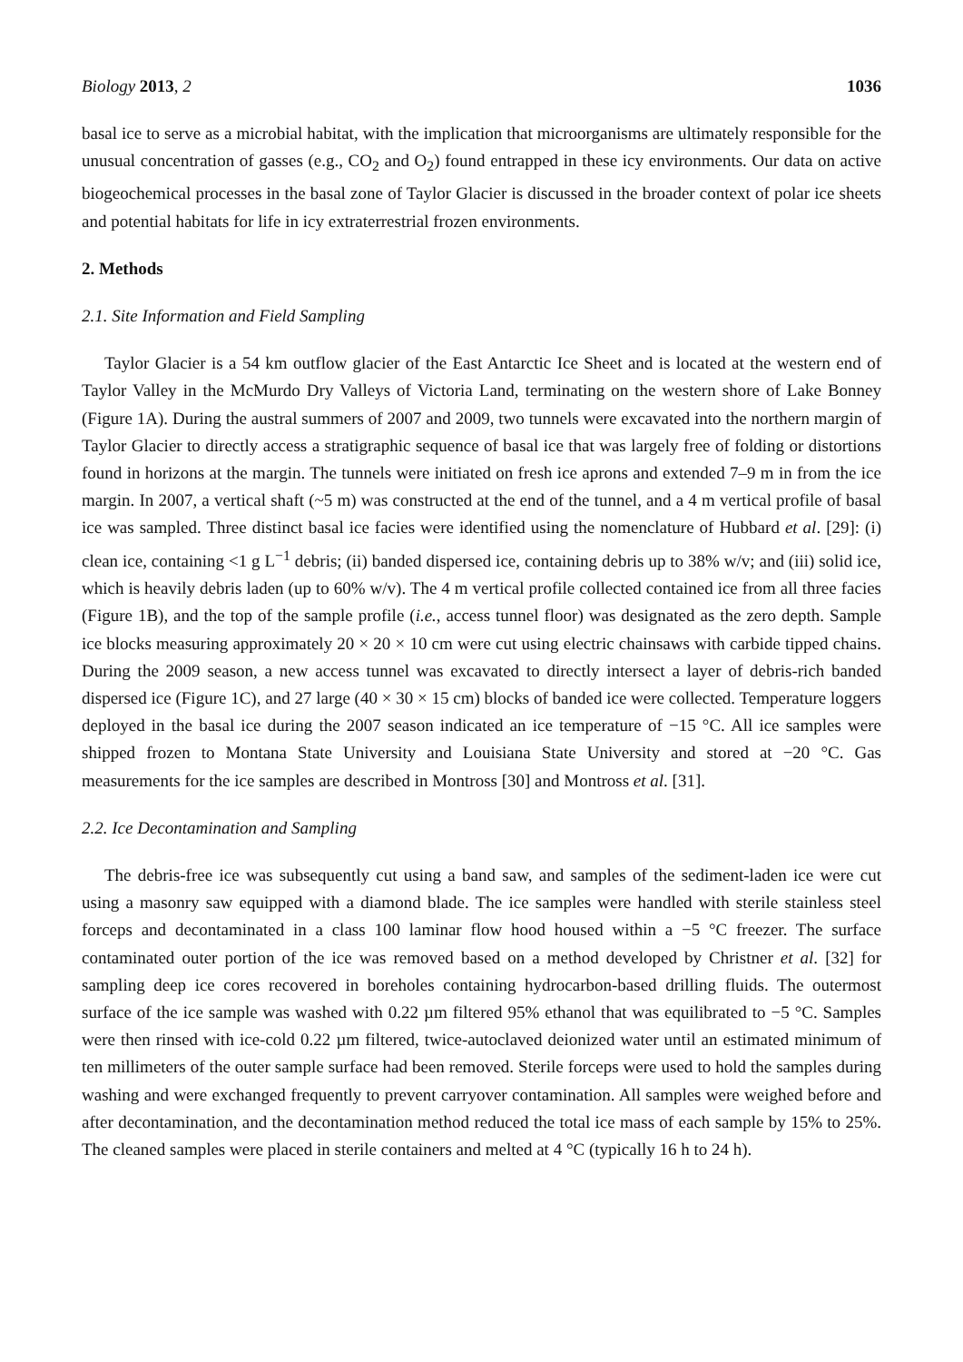Biology 2013, 2 1036
basal ice to serve as a microbial habitat, with the implication that microorganisms are ultimately responsible for the unusual concentration of gasses (e.g., CO<sub>2</sub> and O<sub>2</sub>) found entrapped in these icy environments. Our data on active biogeochemical processes in the basal zone of Taylor Glacier is discussed in the broader context of polar ice sheets and potential habitats for life in icy extraterrestrial frozen environments.
2. Methods
2.1. Site Information and Field Sampling
Taylor Glacier is a 54 km outflow glacier of the East Antarctic Ice Sheet and is located at the western end of Taylor Valley in the McMurdo Dry Valleys of Victoria Land, terminating on the western shore of Lake Bonney (Figure 1A). During the austral summers of 2007 and 2009, two tunnels were excavated into the northern margin of Taylor Glacier to directly access a stratigraphic sequence of basal ice that was largely free of folding or distortions found in horizons at the margin. The tunnels were initiated on fresh ice aprons and extended 7–9 m in from the ice margin. In 2007, a vertical shaft (~5 m) was constructed at the end of the tunnel, and a 4 m vertical profile of basal ice was sampled. Three distinct basal ice facies were identified using the nomenclature of Hubbard et al. [29]: (i) clean ice, containing <1 g L<sup>−1</sup> debris; (ii) banded dispersed ice, containing debris up to 38% w/v; and (iii) solid ice, which is heavily debris laden (up to 60% w/v). The 4 m vertical profile collected contained ice from all three facies (Figure 1B), and the top of the sample profile (i.e., access tunnel floor) was designated as the zero depth. Sample ice blocks measuring approximately 20 × 20 × 10 cm were cut using electric chainsaws with carbide tipped chains. During the 2009 season, a new access tunnel was excavated to directly intersect a layer of debris-rich banded dispersed ice (Figure 1C), and 27 large (40 × 30 × 15 cm) blocks of banded ice were collected. Temperature loggers deployed in the basal ice during the 2007 season indicated an ice temperature of −15 °C. All ice samples were shipped frozen to Montana State University and Louisiana State University and stored at −20 °C. Gas measurements for the ice samples are described in Montross [30] and Montross et al. [31].
2.2. Ice Decontamination and Sampling
The debris-free ice was subsequently cut using a band saw, and samples of the sediment-laden ice were cut using a masonry saw equipped with a diamond blade. The ice samples were handled with sterile stainless steel forceps and decontaminated in a class 100 laminar flow hood housed within a −5 °C freezer. The surface contaminated outer portion of the ice was removed based on a method developed by Christner et al. [32] for sampling deep ice cores recovered in boreholes containing hydrocarbon-based drilling fluids. The outermost surface of the ice sample was washed with 0.22 µm filtered 95% ethanol that was equilibrated to −5 °C. Samples were then rinsed with ice-cold 0.22 µm filtered, twice-autoclaved deionized water until an estimated minimum of ten millimeters of the outer sample surface had been removed. Sterile forceps were used to hold the samples during washing and were exchanged frequently to prevent carryover contamination. All samples were weighed before and after decontamination, and the decontamination method reduced the total ice mass of each sample by 15% to 25%. The cleaned samples were placed in sterile containers and melted at 4 °C (typically 16 h to 24 h).